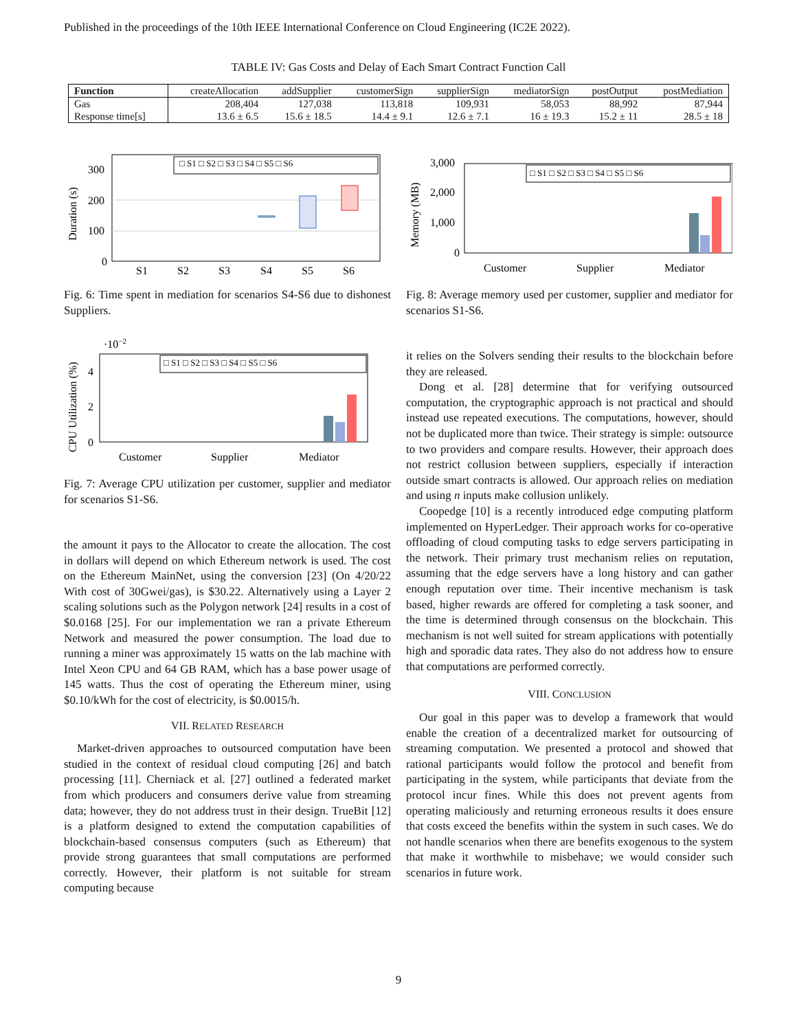Published in the proceedings of the 10th IEEE International Conference on Cloud Engineering (IC2E 2022).
TABLE IV: Gas Costs and Delay of Each Smart Contract Function Call
| Function | createAllocation | addSupplier | customerSign | supplierSign | mediatorSign | postOutput | postMediation |
| --- | --- | --- | --- | --- | --- | --- | --- |
| Gas | 208,404 | 127,038 | 113,818 | 109,931 | 58,053 | 88,992 | 87,944 |
| Response time[s] | 13.6 ± 6.5 | 15.6 ± 18.5 | 14.4 ± 9.1 | 12.6 ± 7.1 | 16 ± 19.3 | 15.2 ± 11 | 28.5 ± 18 |
300
200
100
0
Duration (s)
□ S1 □ S2 □ S3 □ S4 □ S5 □ S6
S1
S2
S3
S4
S5
S6
Fig. 6: Time spent in mediation for scenarios S4-S6 due to dishonest Suppliers.
3,000
2,000
1,000
0
Memory (MB)
□ S1 □ S2 □ S3 □ S4 □ S5 □ S6
Customer
Supplier
Mediator
Fig. 8: Average memory used per customer, supplier and mediator for scenarios S1-S6.
·10−2
4
2
0
CPU Utilization (%)
□ S1 □ S2 □ S3 □ S4 □ S5 □ S6
Customer
Supplier
Mediator
Fig. 7: Average CPU utilization per customer, supplier and mediator for scenarios S1-S6.
the amount it pays to the Allocator to create the allocation. The cost in dollars will depend on which Ethereum network is used. The cost on the Ethereum MainNet, using the conversion [23] (On 4/20/22 With cost of 30Gwei/gas), is $30.22. Alternatively using a Layer 2 scaling solutions such as the Polygon network [24] results in a cost of $0.0168 [25]. For our implementation we ran a private Ethereum Network and measured the power consumption. The load due to running a miner was approximately 15 watts on the lab machine with Intel Xeon CPU and 64 GB RAM, which has a base power usage of 145 watts. Thus the cost of operating the Ethereum miner, using $0.10/kWh for the cost of electricity, is $0.0015/h.
VII. RELATED RESEARCH
Market-driven approaches to outsourced computation have been studied in the context of residual cloud computing [26] and batch processing [11]. Cherniack et al. [27] outlined a federated market from which producers and consumers derive value from streaming data; however, they do not address trust in their design. TrueBit [12] is a platform designed to extend the computation capabilities of blockchain-based consensus computers (such as Ethereum) that provide strong guarantees that small computations are performed correctly. However, their platform is not suitable for stream computing because
it relies on the Solvers sending their results to the blockchain before they are released.
Dong et al. [28] determine that for verifying outsourced computation, the cryptographic approach is not practical and should instead use repeated executions. The computations, however, should not be duplicated more than twice. Their strategy is simple: outsource to two providers and compare results. However, their approach does not restrict collusion between suppliers, especially if interaction outside smart contracts is allowed. Our approach relies on mediation and using n inputs make collusion unlikely.
Coopedge [10] is a recently introduced edge computing platform implemented on HyperLedger. Their approach works for co-operative offloading of cloud computing tasks to edge servers participating in the network. Their primary trust mechanism relies on reputation, assuming that the edge servers have a long history and can gather enough reputation over time. Their incentive mechanism is task based, higher rewards are offered for completing a task sooner, and the time is determined through consensus on the blockchain. This mechanism is not well suited for stream applications with potentially high and sporadic data rates. They also do not address how to ensure that computations are performed correctly.
VIII. CONCLUSION
Our goal in this paper was to develop a framework that would enable the creation of a decentralized market for outsourcing of streaming computation. We presented a protocol and showed that rational participants would follow the protocol and benefit from participating in the system, while participants that deviate from the protocol incur fines. While this does not prevent agents from operating maliciously and returning erroneous results it does ensure that costs exceed the benefits within the system in such cases. We do not handle scenarios when there are benefits exogenous to the system that make it worthwhile to misbehave; we would consider such scenarios in future work.
9